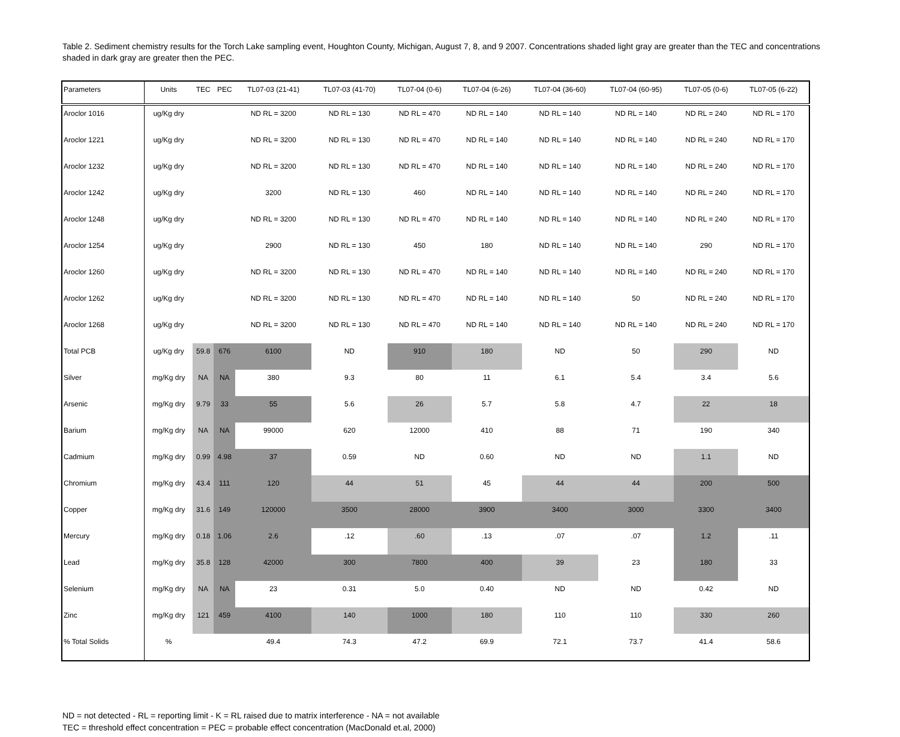Table 2. Sediment chemistry results for the Torch Lake sampling event, Houghton County, Michigan, August 7, 8, and 9 2007. Concentrations shaded light gray are greater than the TEC and concentrations shaded in dark gray are greater then the PEC.
| Parameters | Units | TEC | PEC | TL07-03 (21-41) | TL07-03 (41-70) | TL07-04 (0-6) | TL07-04 (6-26) | TL07-04 (36-60) | TL07-04 (60-95) | TL07-05 (0-6) | TL07-05 (6-22) |
| --- | --- | --- | --- | --- | --- | --- | --- | --- | --- | --- | --- |
| Aroclor 1016 | ug/Kg dry | | | ND RL = 3200 | ND RL = 130 | ND RL = 470 | ND RL = 140 | ND RL = 140 | ND RL = 140 | ND RL = 240 | ND RL = 170 |
| Aroclor 1221 | ug/Kg dry | | | ND RL = 3200 | ND RL = 130 | ND RL = 470 | ND RL = 140 | ND RL = 140 | ND RL = 140 | ND RL = 240 | ND RL = 170 |
| Aroclor 1232 | ug/Kg dry | | | ND RL = 3200 | ND RL = 130 | ND RL = 470 | ND RL = 140 | ND RL = 140 | ND RL = 140 | ND RL = 240 | ND RL = 170 |
| Aroclor 1242 | ug/Kg dry | | | 3200 | ND RL = 130 | 460 | ND RL = 140 | ND RL = 140 | ND RL = 140 | ND RL = 240 | ND RL = 170 |
| Aroclor 1248 | ug/Kg dry | | | ND RL = 3200 | ND RL = 130 | ND RL = 470 | ND RL = 140 | ND RL = 140 | ND RL = 140 | ND RL = 240 | ND RL = 170 |
| Aroclor 1254 | ug/Kg dry | | | 2900 | ND RL = 130 | 450 | 180 | ND RL = 140 | ND RL = 140 | 290 | ND RL = 170 |
| Aroclor 1260 | ug/Kg dry | | | ND RL = 3200 | ND RL = 130 | ND RL = 470 | ND RL = 140 | ND RL = 140 | ND RL = 140 | ND RL = 240 | ND RL = 170 |
| Aroclor 1262 | ug/Kg dry | | | ND RL = 3200 | ND RL = 130 | ND RL = 470 | ND RL = 140 | ND RL = 140 | 50 | ND RL = 240 | ND RL = 170 |
| Aroclor 1268 | ug/Kg dry | | | ND RL = 3200 | ND RL = 130 | ND RL = 470 | ND RL = 140 | ND RL = 140 | ND RL = 140 | ND RL = 240 | ND RL = 170 |
| Total PCB | ug/Kg dry | 59.8 | 676 | 6100 | ND | 910 | 180 | ND | 50 | 290 | ND |
| Silver | mg/Kg dry | NA | NA | 380 | 9.3 | 80 | 11 | 6.1 | 5.4 | 3.4 | 5.6 |
| Arsenic | mg/Kg dry | 9.79 | 33 | 55 | 5.6 | 26 | 5.7 | 5.8 | 4.7 | 22 | 18 |
| Barium | mg/Kg dry | NA | NA | 99000 | 620 | 12000 | 410 | 88 | 71 | 190 | 340 |
| Cadmium | mg/Kg dry | 0.99 | 4.98 | 37 | 0.59 | ND | 0.60 | ND | ND | 1.1 | ND |
| Chromium | mg/Kg dry | 43.4 | 111 | 120 | 44 | 51 | 45 | 44 | 44 | 200 | 500 |
| Copper | mg/Kg dry | 31.6 | 149 | 120000 | 3500 | 28000 | 3900 | 3400 | 3000 | 3300 | 3400 |
| Mercury | mg/Kg dry | 0.18 | 1.06 | 2.6 | .12 | .60 | .13 | .07 | .07 | 1.2 | .11 |
| Lead | mg/Kg dry | 35.8 | 128 | 42000 | 300 | 7800 | 400 | 39 | 23 | 180 | 33 |
| Selenium | mg/Kg dry | NA | NA | 23 | 0.31 | 5.0 | 0.40 | ND | ND | 0.42 | ND |
| Zinc | mg/Kg dry | 121 | 459 | 4100 | 140 | 1000 | 180 | 110 | 110 | 330 | 260 |
| % Total Solids | % | | | 49.4 | 74.3 | 47.2 | 69.9 | 72.1 | 73.7 | 41.4 | 58.6 |
ND = not detected - RL = reporting limit - K = RL raised due to matrix interference - NA = not available
TEC = threshold effect concentration = PEC = probable effect concentration (MacDonald et.al, 2000)